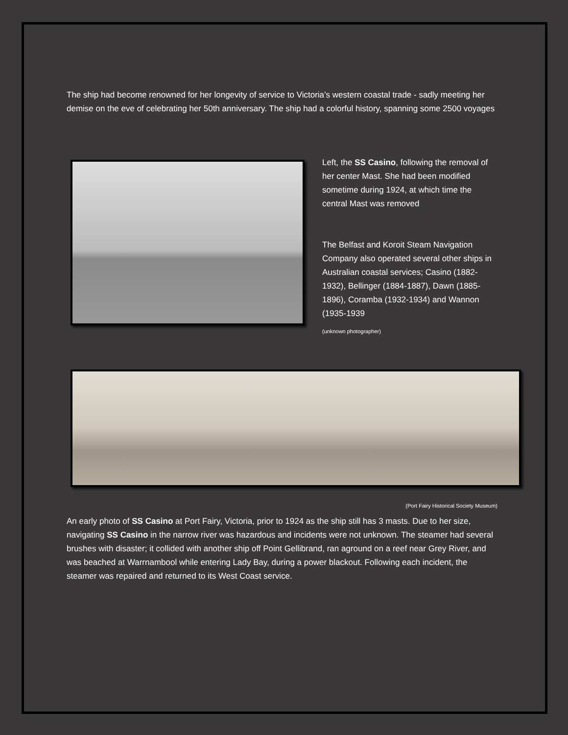The ship had become renowned for her longevity of service to Victoria’s western coastal trade - sadly meeting her demise on the eve of celebrating her 50th anniversary. The ship had a colorful history, spanning some 2500 voyages
Left, the SS Casino, following the removal of her center Mast. She had been modified sometime during 1924, at which time the central Mast was removed
The Belfast and Koroit Steam Navigation Company also operated several other ships in Australian coastal services; Casino (1882-1932), Bellinger (1884-1887), Dawn (1885-1896), Coramba (1932-1934) and Wannon (1935-1939
(unknown photographer)
(Port Fairy Historical Society Museum)
An early photo of SS Casino at Port Fairy, Victoria, prior to 1924 as the ship still has 3 masts. Due to her size, navigating SS Casino in the narrow river was hazardous and incidents were not unknown. The steamer had several brushes with disaster; it collided with another ship off Point Gellibrand, ran aground on a reef near Grey River, and was beached at Warrnambool while entering Lady Bay, during a power blackout. Following each incident, the steamer was repaired and returned to its West Coast service.